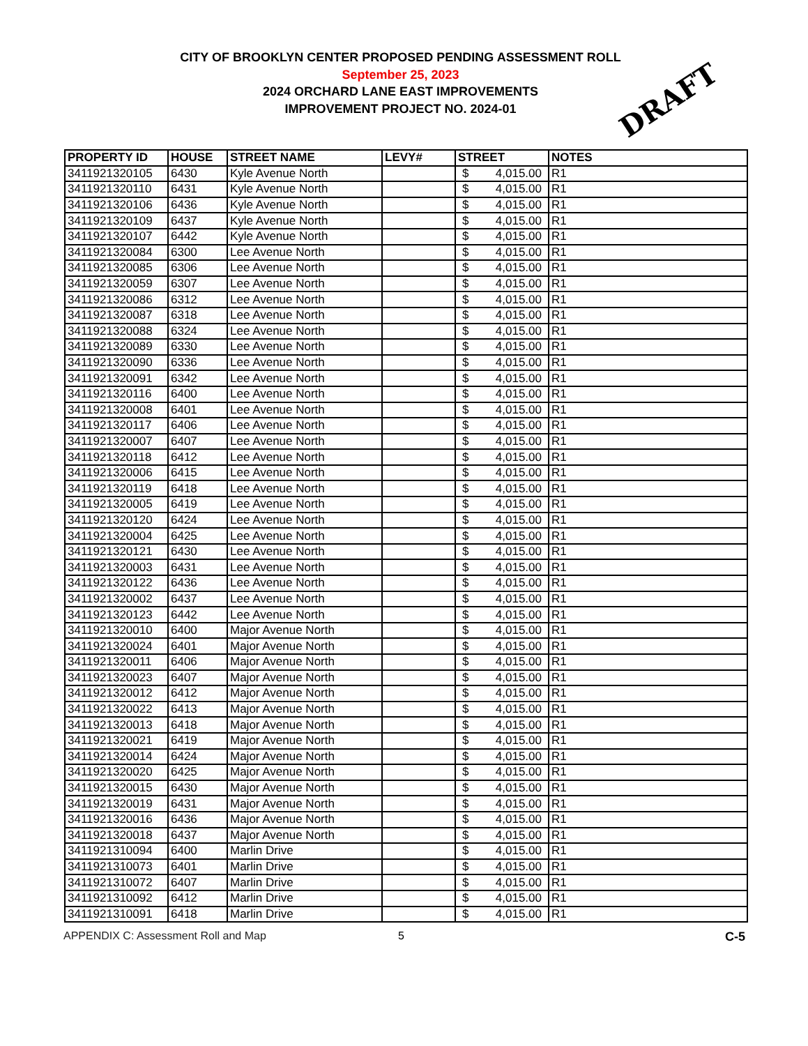CITY OF BROOKLYN CENTER PROPOSED PENDING ASSESSMENT ROLL
September 25, 2023
2024 ORCHARD LANE EAST IMPROVEMENTS
IMPROVEMENT PROJECT NO. 2024-01
DRAFT
| PROPERTY ID | HOUSE | STREET NAME | LEVY# | STREET | NOTES |
| --- | --- | --- | --- | --- | --- |
| 3411921320105 | 6430 | Kyle Avenue North | | $ 4,015.00 | R1 |
| 3411921320110 | 6431 | Kyle Avenue North | | $ 4,015.00 | R1 |
| 3411921320106 | 6436 | Kyle Avenue North | | $ 4,015.00 | R1 |
| 3411921320109 | 6437 | Kyle Avenue North | | $ 4,015.00 | R1 |
| 3411921320107 | 6442 | Kyle Avenue North | | $ 4,015.00 | R1 |
| 3411921320084 | 6300 | Lee Avenue North | | $ 4,015.00 | R1 |
| 3411921320085 | 6306 | Lee Avenue North | | $ 4,015.00 | R1 |
| 3411921320059 | 6307 | Lee Avenue North | | $ 4,015.00 | R1 |
| 3411921320086 | 6312 | Lee Avenue North | | $ 4,015.00 | R1 |
| 3411921320087 | 6318 | Lee Avenue North | | $ 4,015.00 | R1 |
| 3411921320088 | 6324 | Lee Avenue North | | $ 4,015.00 | R1 |
| 3411921320089 | 6330 | Lee Avenue North | | $ 4,015.00 | R1 |
| 3411921320090 | 6336 | Lee Avenue North | | $ 4,015.00 | R1 |
| 3411921320091 | 6342 | Lee Avenue North | | $ 4,015.00 | R1 |
| 3411921320116 | 6400 | Lee Avenue North | | $ 4,015.00 | R1 |
| 3411921320008 | 6401 | Lee Avenue North | | $ 4,015.00 | R1 |
| 3411921320117 | 6406 | Lee Avenue North | | $ 4,015.00 | R1 |
| 3411921320007 | 6407 | Lee Avenue North | | $ 4,015.00 | R1 |
| 3411921320118 | 6412 | Lee Avenue North | | $ 4,015.00 | R1 |
| 3411921320006 | 6415 | Lee Avenue North | | $ 4,015.00 | R1 |
| 3411921320119 | 6418 | Lee Avenue North | | $ 4,015.00 | R1 |
| 3411921320005 | 6419 | Lee Avenue North | | $ 4,015.00 | R1 |
| 3411921320120 | 6424 | Lee Avenue North | | $ 4,015.00 | R1 |
| 3411921320004 | 6425 | Lee Avenue North | | $ 4,015.00 | R1 |
| 3411921320121 | 6430 | Lee Avenue North | | $ 4,015.00 | R1 |
| 3411921320003 | 6431 | Lee Avenue North | | $ 4,015.00 | R1 |
| 3411921320122 | 6436 | Lee Avenue North | | $ 4,015.00 | R1 |
| 3411921320002 | 6437 | Lee Avenue North | | $ 4,015.00 | R1 |
| 3411921320123 | 6442 | Lee Avenue North | | $ 4,015.00 | R1 |
| 3411921320010 | 6400 | Major Avenue North | | $ 4,015.00 | R1 |
| 3411921320024 | 6401 | Major Avenue North | | $ 4,015.00 | R1 |
| 3411921320011 | 6406 | Major Avenue North | | $ 4,015.00 | R1 |
| 3411921320023 | 6407 | Major Avenue North | | $ 4,015.00 | R1 |
| 3411921320012 | 6412 | Major Avenue North | | $ 4,015.00 | R1 |
| 3411921320022 | 6413 | Major Avenue North | | $ 4,015.00 | R1 |
| 3411921320013 | 6418 | Major Avenue North | | $ 4,015.00 | R1 |
| 3411921320021 | 6419 | Major Avenue North | | $ 4,015.00 | R1 |
| 3411921320014 | 6424 | Major Avenue North | | $ 4,015.00 | R1 |
| 3411921320020 | 6425 | Major Avenue North | | $ 4,015.00 | R1 |
| 3411921320015 | 6430 | Major Avenue North | | $ 4,015.00 | R1 |
| 3411921320019 | 6431 | Major Avenue North | | $ 4,015.00 | R1 |
| 3411921320016 | 6436 | Major Avenue North | | $ 4,015.00 | R1 |
| 3411921320018 | 6437 | Major Avenue North | | $ 4,015.00 | R1 |
| 3411921310094 | 6400 | Marlin Drive | | $ 4,015.00 | R1 |
| 3411921310073 | 6401 | Marlin Drive | | $ 4,015.00 | R1 |
| 3411921310072 | 6407 | Marlin Drive | | $ 4,015.00 | R1 |
| 3411921310092 | 6412 | Marlin Drive | | $ 4,015.00 | R1 |
| 3411921310091 | 6418 | Marlin Drive | | $ 4,015.00 | R1 |
APPENDIX C: Assessment Roll and Map 5 C-5